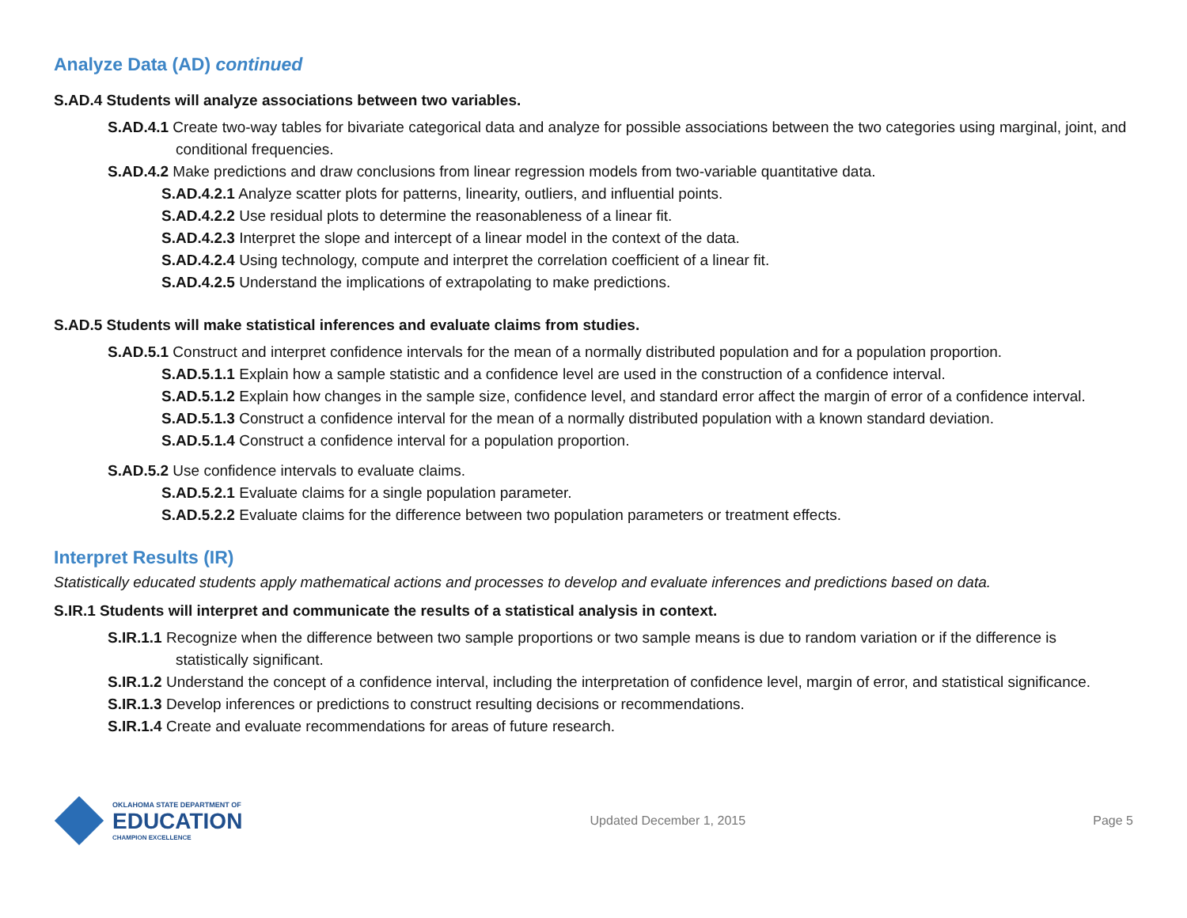Analyze Data (AD) continued
S.AD.4 Students will analyze associations between two variables.
S.AD.4.1 Create two-way tables for bivariate categorical data and analyze for possible associations between the two categories using marginal, joint, and conditional frequencies.
S.AD.4.2 Make predictions and draw conclusions from linear regression models from two-variable quantitative data.
S.AD.4.2.1 Analyze scatter plots for patterns, linearity, outliers, and influential points.
S.AD.4.2.2 Use residual plots to determine the reasonableness of a linear fit.
S.AD.4.2.3 Interpret the slope and intercept of a linear model in the context of the data.
S.AD.4.2.4 Using technology, compute and interpret the correlation coefficient of a linear fit.
S.AD.4.2.5 Understand the implications of extrapolating to make predictions.
S.AD.5 Students will make statistical inferences and evaluate claims from studies.
S.AD.5.1 Construct and interpret confidence intervals for the mean of a normally distributed population and for a population proportion.
S.AD.5.1.1 Explain how a sample statistic and a confidence level are used in the construction of a confidence interval.
S.AD.5.1.2 Explain how changes in the sample size, confidence level, and standard error affect the margin of error of a confidence interval.
S.AD.5.1.3 Construct a confidence interval for the mean of a normally distributed population with a known standard deviation.
S.AD.5.1.4 Construct a confidence interval for a population proportion.
S.AD.5.2 Use confidence intervals to evaluate claims.
S.AD.5.2.1 Evaluate claims for a single population parameter.
S.AD.5.2.2 Evaluate claims for the difference between two population parameters or treatment effects.
Interpret Results (IR)
Statistically educated students apply mathematical actions and processes to develop and evaluate inferences and predictions based on data.
S.IR.1 Students will interpret and communicate the results of a statistical analysis in context.
S.IR.1.1 Recognize when the difference between two sample proportions or two sample means is due to random variation or if the difference is statistically significant.
S.IR.1.2 Understand the concept of a confidence interval, including the interpretation of confidence level, margin of error, and statistical significance.
S.IR.1.3 Develop inferences or predictions to construct resulting decisions or recommendations.
S.IR.1.4 Create and evaluate recommendations for areas of future research.
OKLAHOMA STATE DEPARTMENT OF
EDUCATION
CHAMPION EXCELLENCE
Updated December 1, 2015 Page 5